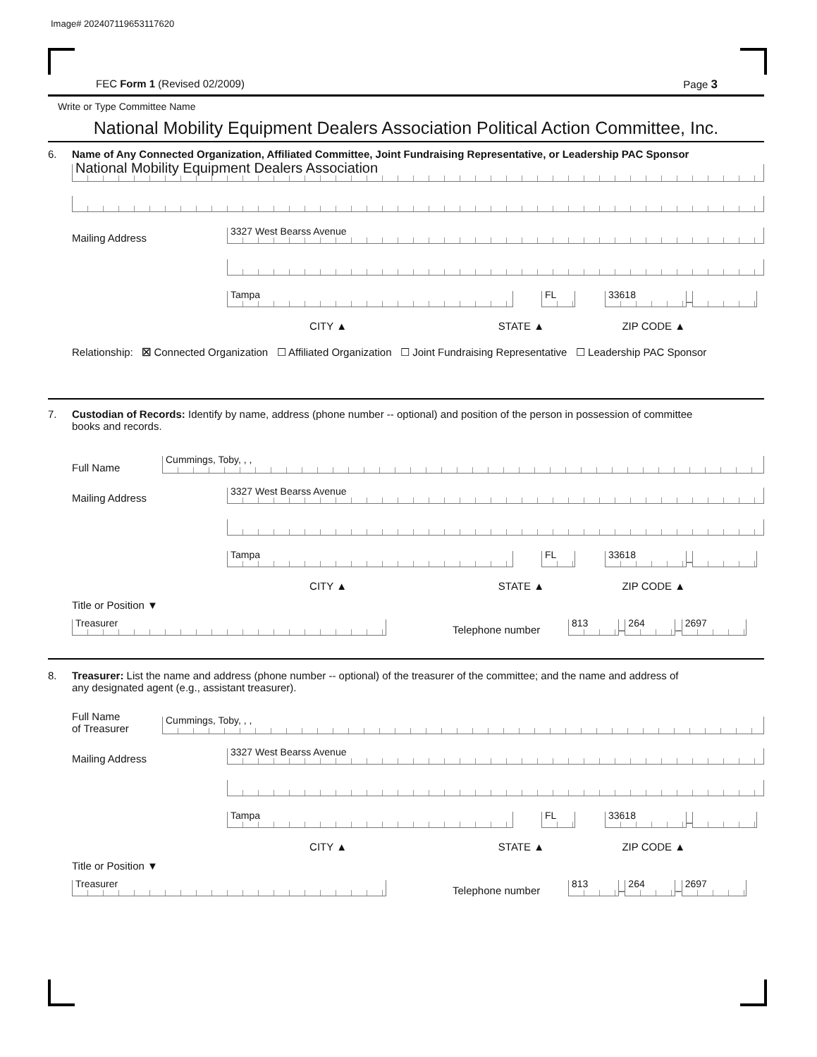Image# 202407119653117620
FEC Form 1 (Revised 02/2009) Page 3
Write or Type Committee Name
National Mobility Equipment Dealers Association Political Action Committee, Inc.
6. Name of Any Connected Organization, Affiliated Committee, Joint Fundraising Representative, or Leadership PAC Sponsor
National Mobility Equipment Dealers Association
Mailing Address
3327 West Bearss Avenue
Tampa
FL
33618
–
CITY ▲ STATE ▲ ZIP CODE ▲
Relationship: ☒ Connected Organization ☐ Affiliated Organization ☐ Joint Fundraising Representative ☐ Leadership PAC Sponsor
7. Custodian of Records: Identify by name, address (phone number -- optional) and position of the person in possession of committee
books and records.
Full Name
Cummings, Toby, , ,
Mailing Address
3327 West Bearss Avenue
Tampa
FL
33618
–
CITY ▲ STATE ▲ ZIP CODE ▲
Title or Position ▼
Treasurer
Telephone number
813
–
264
–
2697
8. Treasurer: List the name and address (phone number -- optional) of the treasurer of the committee; and the name and address of
any designated agent (e.g., assistant treasurer).
Full Name
of Treasurer
Cummings, Toby, , ,
Mailing Address
3327 West Bearss Avenue
Tampa
FL
33618
–
CITY ▲ STATE ▲ ZIP CODE ▲
Title or Position ▼
Treasurer
Telephone number
813
–
264
–
2697